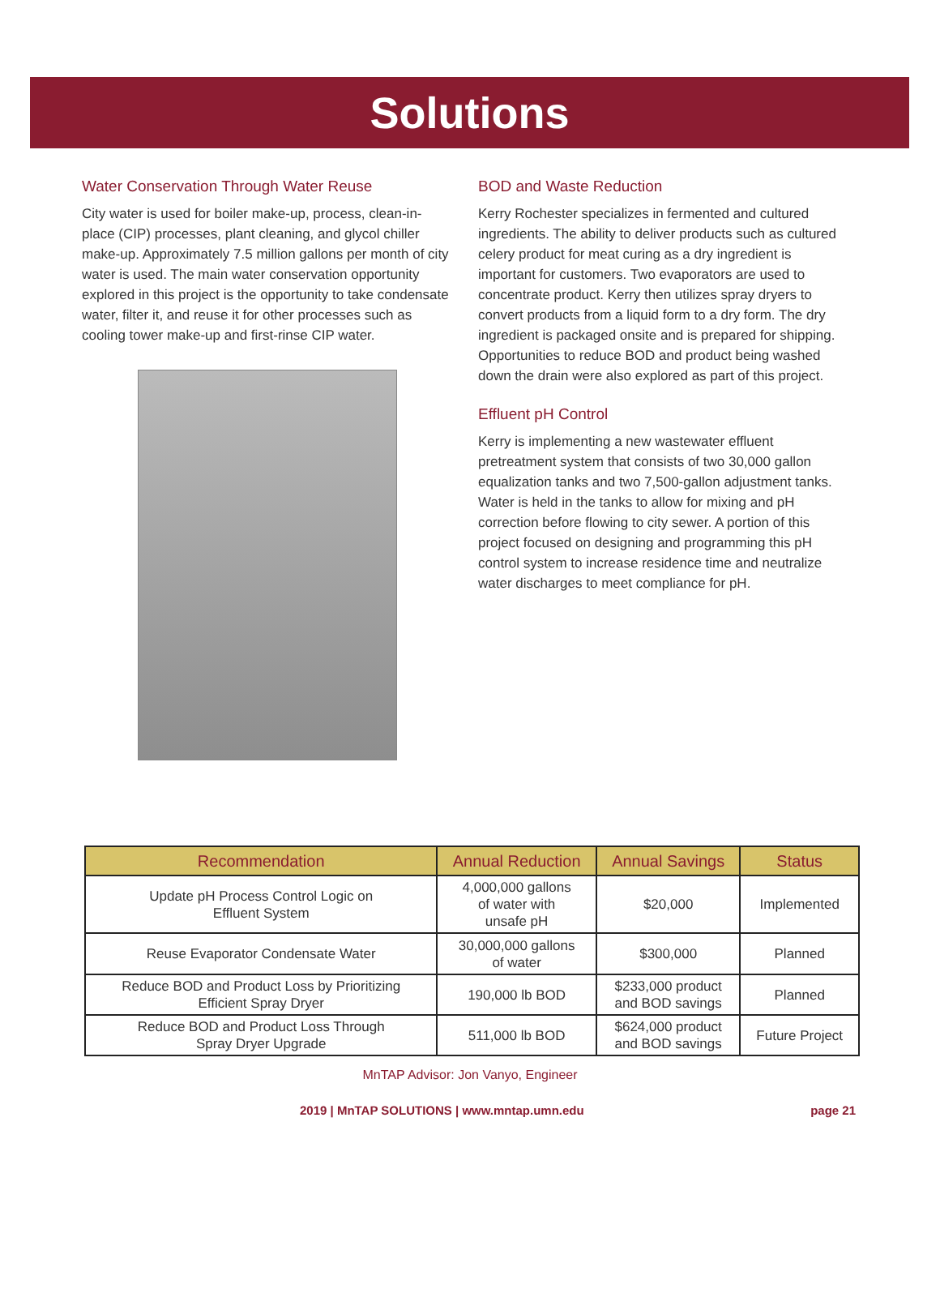Solutions
Water Conservation Through Water Reuse
City water is used for boiler make-up, process, clean-in-place (CIP) processes, plant cleaning, and glycol chiller make-up. Approximately 7.5 million gallons per month of city water is used. The main water conservation opportunity explored in this project is the opportunity to take condensate water, filter it, and reuse it for other processes such as cooling tower make-up and first-rinse CIP water.
BOD and Waste Reduction
Kerry Rochester specializes in fermented and cultured ingredients. The ability to deliver products such as cultured celery product for meat curing as a dry ingredient is important for customers. Two evaporators are used to concentrate product. Kerry then utilizes spray dryers to convert products from a liquid form to a dry form. The dry ingredient is packaged onsite and is prepared for shipping. Opportunities to reduce BOD and product being washed down the drain were also explored as part of this project.
Effluent pH Control
Kerry is implementing a new wastewater effluent pretreatment system that consists of two 30,000 gallon equalization tanks and two 7,500-gallon adjustment tanks. Water is held in the tanks to allow for mixing and pH correction before flowing to city sewer. A portion of this project focused on designing and programming this pH control system to increase residence time and neutralize water discharges to meet compliance for pH.
| Recommendation | Annual Reduction | Annual Savings | Status |
| --- | --- | --- | --- |
| Update pH Process Control Logic on Effluent System | 4,000,000 gallons of water with unsafe pH | $20,000 | Implemented |
| Reuse Evaporator Condensate Water | 30,000,000 gallons of water | $300,000 | Planned |
| Reduce BOD and Product Loss by Prioritizing Efficient Spray Dryer | 190,000 lb BOD | $233,000 product and BOD savings | Planned |
| Reduce BOD and Product Loss Through Spray Dryer Upgrade | 511,000 lb BOD | $624,000 product and BOD savings | Future Project |
MnTAP Advisor: Jon Vanyo, Engineer
2019 | MnTAP SOLUTIONS | www.mntap.umn.edu page 21